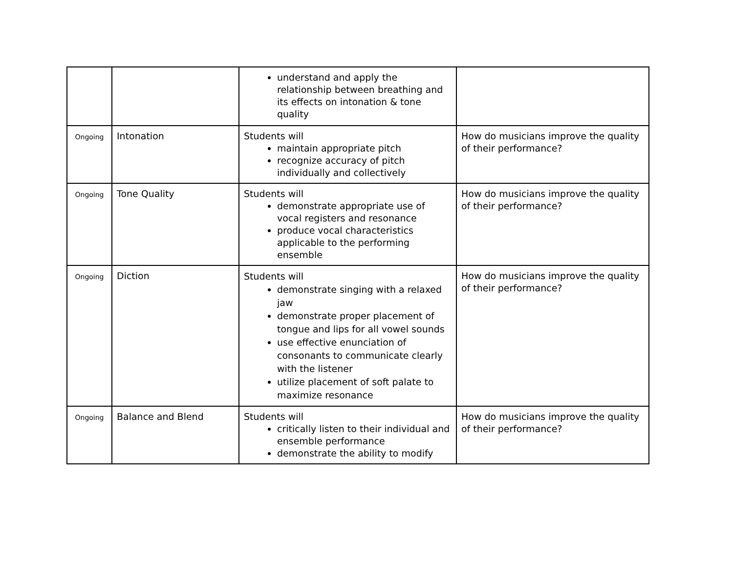| | | understand and apply the relationship between breathing and its effects on intonation & tone quality | |
| Ongoing | Intonation | Students will maintain appropriate pitch recognize accuracy of pitch individually and collectively | How do musicians improve the quality of their performance? |
| Ongoing | Tone Quality | Students will demonstrate appropriate use of vocal registers and resonance produce vocal characteristics applicable to the performing ensemble | How do musicians improve the quality of their performance? |
| Ongoing | Diction | Students will demonstrate singing with a relaxed jaw demonstrate proper placement of tongue and lips for all vowel sounds use effective enunciation of consonants to communicate clearly with the listener utilize placement of soft palate to maximize resonance | How do musicians improve the quality of their performance? |
| Ongoing | Balance and Blend | Students will critically listen to their individual and ensemble performance demonstrate the ability to modify | How do musicians improve the quality of their performance? |